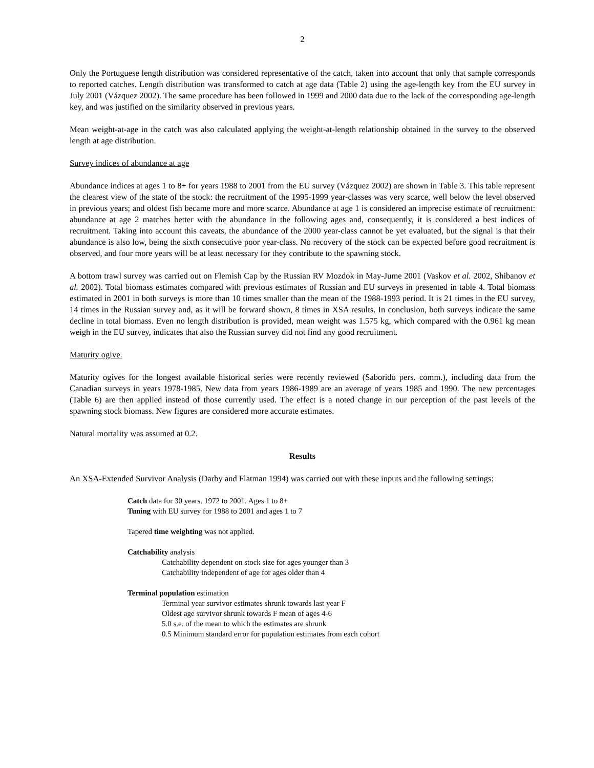2
Only the Portuguese length distribution was considered representative of the catch, taken into account that only that sample corresponds to reported catches. Length distribution was transformed to catch at age data (Table 2) using the age-length key from the EU survey in July 2001 (Vázquez 2002). The same procedure has been followed in 1999 and 2000 data due to the lack of the corresponding age-length key, and was justified on the similarity observed in previous years.
Mean weight-at-age in the catch was also calculated applying the weight-at-length relationship obtained in the survey to the observed length at age distribution.
Survey indices of abundance at age
Abundance indices at ages 1 to 8+ for years 1988 to 2001 from the EU survey (Vázquez 2002) are shown in Table 3. This table represent the clearest view of the state of the stock: the recruitment of the 1995-1999 year-classes was very scarce, well below the level observed in previous years; and oldest fish became more and more scarce. Abundance at age 1 is considered an imprecise estimate of recruitment: abundance at age 2 matches better with the abundance in the following ages and, consequently, it is considered a best indices of recruitment. Taking into account this caveats, the abundance of the 2000 year-class cannot be yet evaluated, but the signal is that their abundance is also low, being the sixth consecutive poor year-class. No recovery of the stock can be expected before good recruitment is observed, and four more years will be at least necessary for they contribute to the spawning stock.
A bottom trawl survey was carried out on Flemish Cap by the Russian RV Mozdok in May-Jume 2001 (Vaskov et al. 2002, Shibanov et al. 2002). Total biomass estimates compared with previous estimates of Russian and EU surveys in presented in table 4. Total biomass estimated in 2001 in both surveys is more than 10 times smaller than the mean of the 1988-1993 period. It is 21 times in the EU survey, 14 times in the Russian survey and, as it will be forward shown, 8 times in XSA results. In conclusion, both surveys indicate the same decline in total biomass. Even no length distribution is provided, mean weight was 1.575 kg, which compared with the 0.961 kg mean weigh in the EU survey, indicates that also the Russian survey did not find any good recruitment.
Maturity ogive.
Maturity ogives for the longest available historical series were recently reviewed (Saborido pers. comm.), including data from the Canadian surveys in years 1978-1985. New data from years 1986-1989 are an average of years 1985 and 1990. The new percentages (Table 6) are then applied instead of those currently used. The effect is a noted change in our perception of the past levels of the spawning stock biomass. New figures are considered more accurate estimates.
Natural mortality was assumed at 0.2.
Results
An XSA-Extended Survivor Analysis (Darby and Flatman 1994) was carried out with these inputs and the following settings:
Catch data for 30 years. 1972 to 2001. Ages 1 to 8+
Tuning with EU survey for 1988 to 2001 and ages 1 to 7
Tapered time weighting was not applied.
Catchability analysis
Catchability dependent on stock size for ages younger than 3
Catchability independent of age for ages older than 4
Terminal population estimation
Terminal year survivor estimates shrunk towards last year F
Oldest age survivor shrunk towards F mean of ages 4-6
5.0 s.e. of the mean to which the estimates are shrunk
0.5 Minimum standard error for population estimates from each cohort